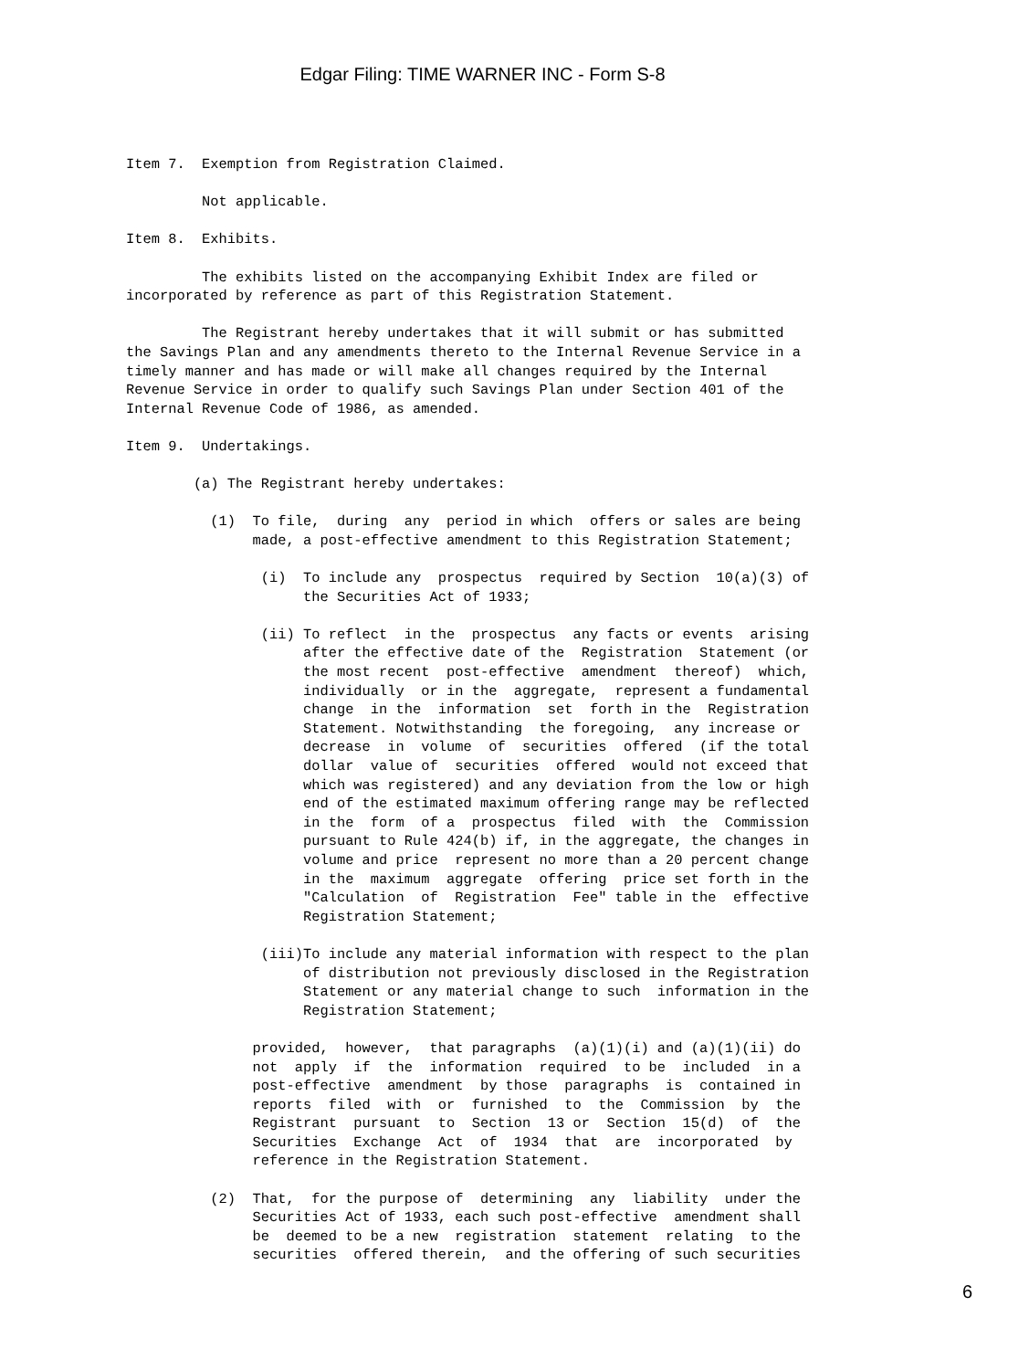Edgar Filing: TIME WARNER INC - Form S-8
Item 7.  Exemption from Registration Claimed.

         Not applicable.

Item 8.  Exhibits.

         The exhibits listed on the accompanying Exhibit Index are filed or
incorporated by reference as part of this Registration Statement.

         The Registrant hereby undertakes that it will submit or has submitted
the Savings Plan and any amendments thereto to the Internal Revenue Service in a
timely manner and has made or will make all changes required by the Internal
Revenue Service in order to qualify such Savings Plan under Section 401 of the
Internal Revenue Code of 1986, as amended.

Item 9.  Undertakings.

        (a) The Registrant hereby undertakes:

          (1)  To file,  during  any  period in which  offers or sales are being
               made, a post-effective amendment to this Registration Statement;

                (i)  To include any  prospectus  required by Section  10(a)(3) of
                     the Securities Act of 1933;

                (ii) To reflect  in the  prospectus  any facts or events  arising
                     after the effective date of the  Registration  Statement (or
                     the most recent  post-effective  amendment  thereof)  which,
                     individually  or in the  aggregate,  represent a fundamental
                     change  in the  information  set  forth in the  Registration
                     Statement. Notwithstanding  the foregoing,  any increase or
                     decrease  in  volume  of  securities  offered  (if the total
                     dollar  value of  securities  offered  would not exceed that
                     which was registered) and any deviation from the low or high
                     end of the estimated maximum offering range may be reflected
                     in the  form  of a  prospectus  filed  with  the  Commission
                     pursuant to Rule 424(b) if, in the aggregate, the changes in
                     volume and price  represent no more than a 20 percent change
                     in the  maximum  aggregate  offering  price set forth in the
                     "Calculation  of  Registration  Fee" table in the  effective
                     Registration Statement;

                (iii)To include any material information with respect to the plan
                     of distribution not previously disclosed in the Registration
                     Statement or any material change to such  information in the
                     Registration Statement;

               provided,  however,  that paragraphs  (a)(1)(i) and (a)(1)(ii) do
               not  apply  if  the  information  required  to be  included  in a
               post-effective  amendment  by those  paragraphs  is  contained in
               reports  filed  with  or  furnished  to  the  Commission  by  the
               Registrant  pursuant  to  Section  13 or  Section  15(d)  of  the
               Securities  Exchange  Act  of  1934  that  are  incorporated  by
               reference in the Registration Statement.

          (2)  That,  for the purpose of  determining  any  liability  under the
               Securities Act of 1933, each such post-effective  amendment shall
               be  deemed to be a new  registration  statement  relating  to the
               securities  offered therein,  and the offering of such securities
6